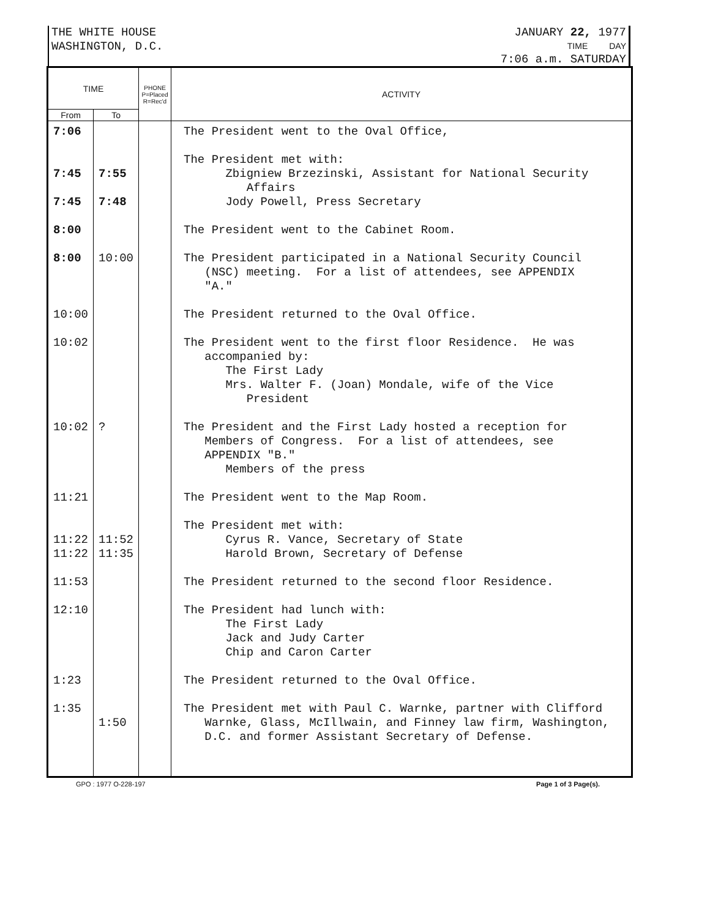THE WHITE HOUSE
WASHINGTON, D.C.
JANUARY 22, 1977
TIME DAY
7:06 a.m. SATURDAY
| TIME | | PHONE P=Placed R=Rec'd | ACTIVITY |
| --- | --- | --- | --- |
| From | To | | |
| 7:06 7:45 7:45 8:00 8:00 10:00 10:02 10:02 11:21 11:22 11:22 11:53 12:10 1:23 1:35 | 7:55 7:48 10:00 ? 11:52 11:35 1:50 | | The President went to the Oval Office, The President met with: Zbigniew Brzezinski, Assistant for National Security Affairs Jody Powell, Press Secretary The President went to the Cabinet Room. The President participated in a National Security Council (NSC) meeting. For a list of attendees, see APPENDIX "A." The President returned to the Oval Office. The President went to the first floor Residence. He was accompanied by: The First Lady Mrs. Walter F. (Joan) Mondale, wife of the Vice President The President and the First Lady hosted a reception for Members of Congress. For a list of attendees, see APPENDIX "B." Members of the press The President went to the Map Room. The President met with: Cyrus R. Vance, Secretary of State Harold Brown, Secretary of Defense The President returned to the second floor Residence. The President had lunch with: The First Lady Jack and Judy Carter Chip and Caron Carter The President returned to the Oval Office. The President met with Paul C. Warnke, partner with Clifford Warnke, Glass, McIllwain, and Finney law firm, Washington, D.C. and former Assistant Secretary of Defense. |
GPO : 1977 O-228-197 Page 1 of 3 Page(s).